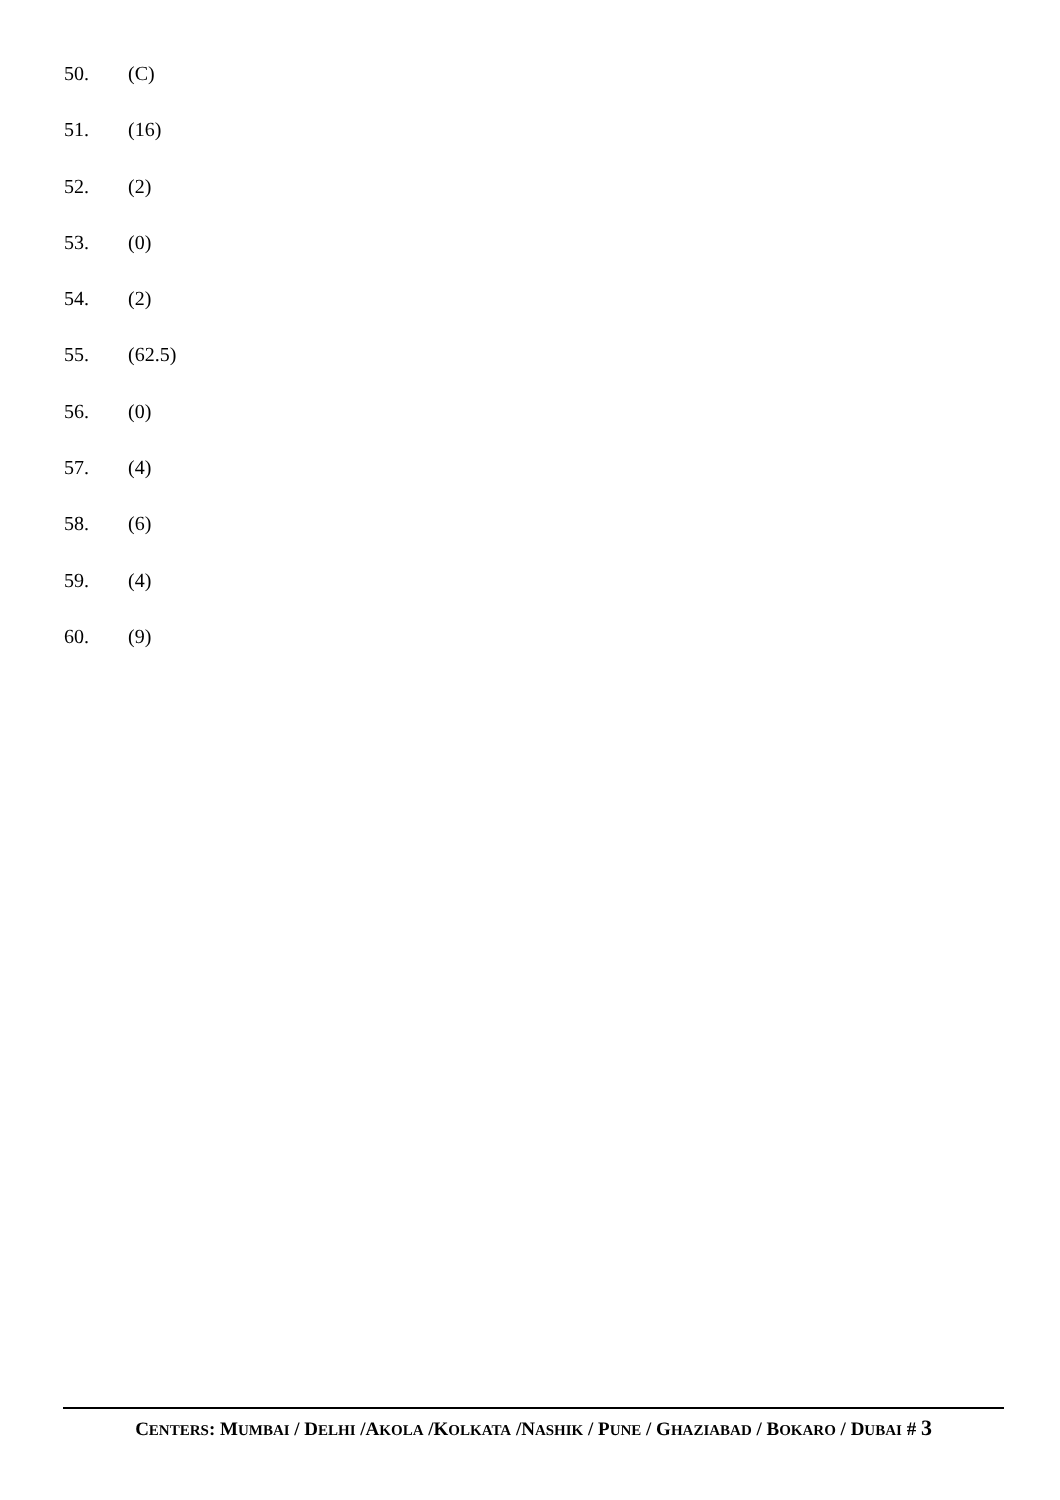50. (C)
51. (16)
52. (2)
53. (0)
54. (2)
55. (62.5)
56. (0)
57. (4)
58. (6)
59. (4)
60. (9)
CENTERS: MUMBAI / DELHI /AKOLA /KOLKATA /NASHIK / PUNE / GHAZIABAD / BOKARO / DUBAI # 3